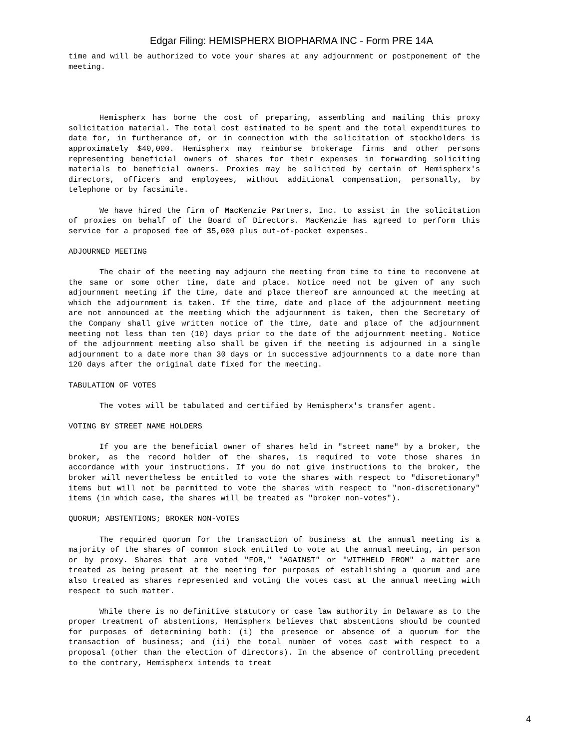Edgar Filing: HEMISPHERX BIOPHARMA INC - Form PRE 14A
time and will be authorized to vote your shares at any adjournment or postponement of the meeting.
Hemispherx has borne the cost of preparing, assembling and mailing this proxy solicitation material. The total cost estimated to be spent and the total expenditures to date for, in furtherance of, or in connection with the solicitation of stockholders is approximately $40,000. Hemispherx may reimburse brokerage firms and other persons representing beneficial owners of shares for their expenses in forwarding soliciting materials to beneficial owners. Proxies may be solicited by certain of Hemispherx's directors, officers and employees, without additional compensation, personally, by telephone or by facsimile.
We have hired the firm of MacKenzie Partners, Inc. to assist in the solicitation of proxies on behalf of the Board of Directors. MacKenzie has agreed to perform this service for a proposed fee of $5,000 plus out-of-pocket expenses.
ADJOURNED MEETING
The chair of the meeting may adjourn the meeting from time to time to reconvene at the same or some other time, date and place. Notice need not be given of any such adjournment meeting if the time, date and place thereof are announced at the meeting at which the adjournment is taken. If the time, date and place of the adjournment meeting are not announced at the meeting which the adjournment is taken, then the Secretary of the Company shall give written notice of the time, date and place of the adjournment meeting not less than ten (10) days prior to the date of the adjournment meeting. Notice of the adjournment meeting also shall be given if the meeting is adjourned in a single adjournment to a date more than 30 days or in successive adjournments to a date more than 120 days after the original date fixed for the meeting.
TABULATION OF VOTES
The votes will be tabulated and certified by Hemispherx's transfer agent.
VOTING BY STREET NAME HOLDERS
If you are the beneficial owner of shares held in "street name" by a broker, the broker, as the record holder of the shares, is required to vote those shares in accordance with your instructions. If you do not give instructions to the broker, the broker will nevertheless be entitled to vote the shares with respect to "discretionary" items but will not be permitted to vote the shares with respect to "non-discretionary" items (in which case, the shares will be treated as "broker non-votes").
QUORUM; ABSTENTIONS; BROKER NON-VOTES
The required quorum for the transaction of business at the annual meeting is a majority of the shares of common stock entitled to vote at the annual meeting, in person or by proxy. Shares that are voted "FOR," "AGAINST" or "WITHHELD FROM" a matter are treated as being present at the meeting for purposes of establishing a quorum and are also treated as shares represented and voting the votes cast at the annual meeting with respect to such matter.
While there is no definitive statutory or case law authority in Delaware as to the proper treatment of abstentions, Hemispherx believes that abstentions should be counted for purposes of determining both: (i) the presence or absence of a quorum for the transaction of business; and (ii) the total number of votes cast with respect to a proposal (other than the election of directors). In the absence of controlling precedent to the contrary, Hemispherx intends to treat
4